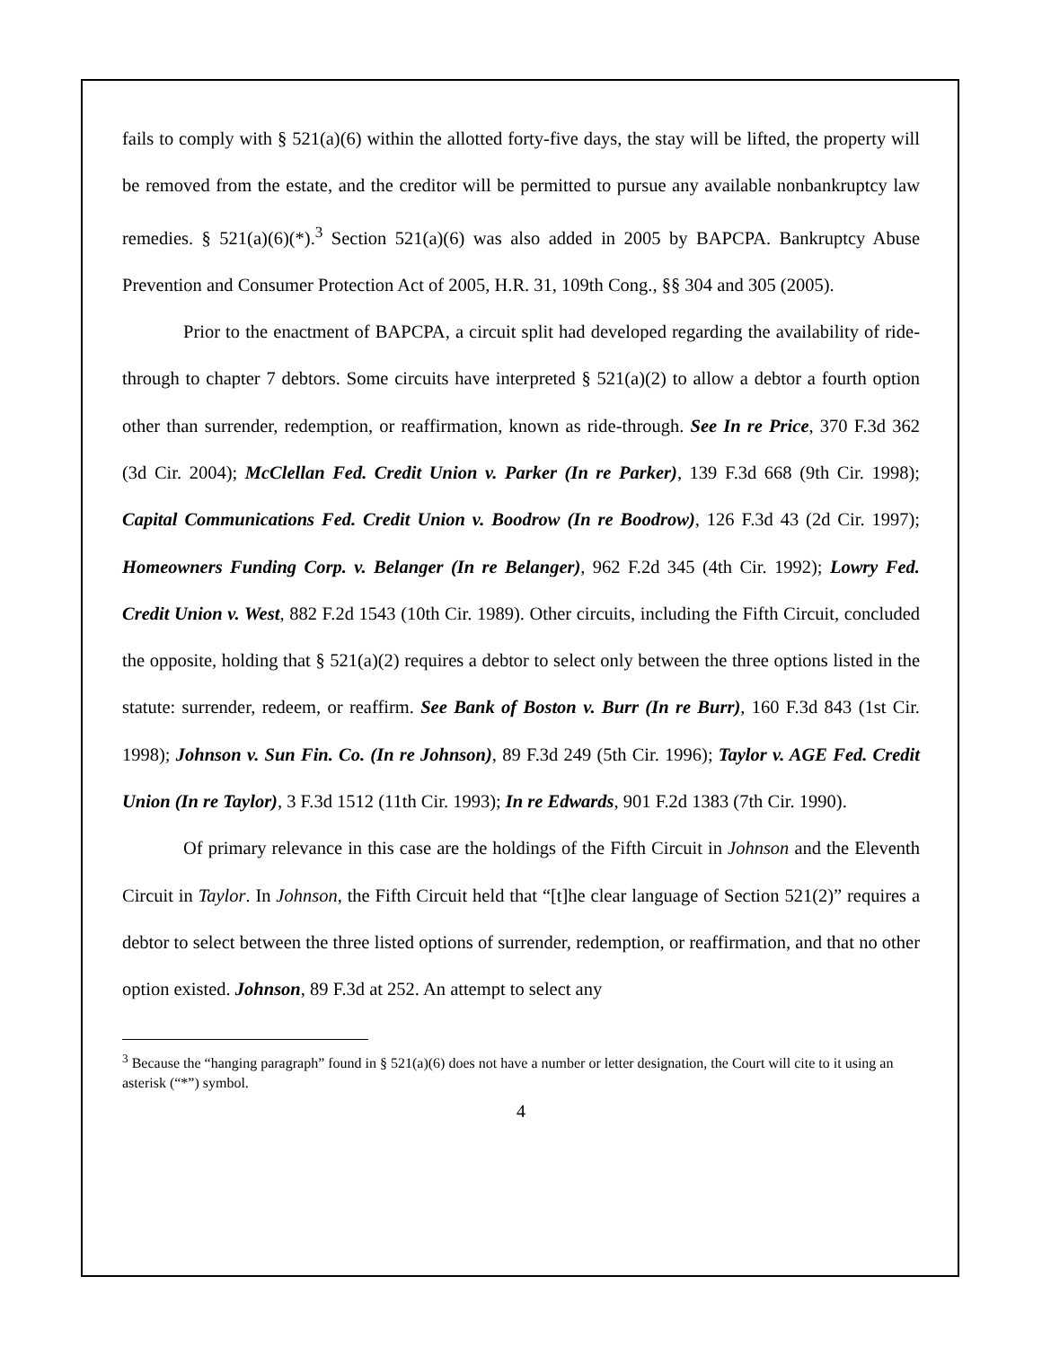fails to comply with § 521(a)(6) within the allotted forty-five days, the stay will be lifted, the property will be removed from the estate, and the creditor will be permitted to pursue any available nonbankruptcy law remedies. § 521(a)(6)(*).<sup>3</sup> Section 521(a)(6) was also added in 2005 by BAPCPA. Bankruptcy Abuse Prevention and Consumer Protection Act of 2005, H.R. 31, 109th Cong., §§ 304 and 305 (2005).
Prior to the enactment of BAPCPA, a circuit split had developed regarding the availability of ride-through to chapter 7 debtors. Some circuits have interpreted § 521(a)(2) to allow a debtor a fourth option other than surrender, redemption, or reaffirmation, known as ride-through. See In re Price, 370 F.3d 362 (3d Cir. 2004); McClellan Fed. Credit Union v. Parker (In re Parker), 139 F.3d 668 (9th Cir. 1998); Capital Communications Fed. Credit Union v. Boodrow (In re Boodrow), 126 F.3d 43 (2d Cir. 1997); Homeowners Funding Corp. v. Belanger (In re Belanger), 962 F.2d 345 (4th Cir. 1992); Lowry Fed. Credit Union v. West, 882 F.2d 1543 (10th Cir. 1989). Other circuits, including the Fifth Circuit, concluded the opposite, holding that § 521(a)(2) requires a debtor to select only between the three options listed in the statute: surrender, redeem, or reaffirm. See Bank of Boston v. Burr (In re Burr), 160 F.3d 843 (1st Cir. 1998); Johnson v. Sun Fin. Co. (In re Johnson), 89 F.3d 249 (5th Cir. 1996); Taylor v. AGE Fed. Credit Union (In re Taylor), 3 F.3d 1512 (11th Cir. 1993); In re Edwards, 901 F.2d 1383 (7th Cir. 1990).
Of primary relevance in this case are the holdings of the Fifth Circuit in Johnson and the Eleventh Circuit in Taylor. In Johnson, the Fifth Circuit held that “[t]he clear language of Section 521(2)” requires a debtor to select between the three listed options of surrender, redemption, or reaffirmation, and that no other option existed. Johnson, 89 F.3d at 252. An attempt to select any
<sup>3</sup> Because the “hanging paragraph” found in § 521(a)(6) does not have a number or letter designation, the Court will cite to it using an asterisk (“*”) symbol.
4